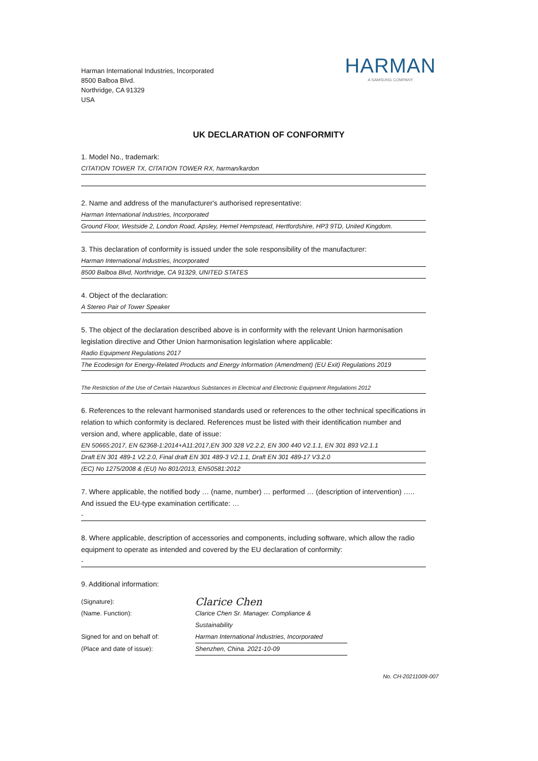Harman International Industries, Incorporated
8500 Balboa Blvd.
Northridge, CA 91329
USA
HARMAN
A SAMSUNG COMPANY
UK DECLARATION OF CONFORMITY
1. Model No., trademark:
CITATION TOWER TX, CITATION TOWER RX, harman/kardon
2. Name and address of the manufacturer's authorised representative:
Harman International Industries, Incorporated
Ground Floor, Westside 2, London Road, Apsley, Hemel Hempstead, Hertfordshire, HP3 9TD, United Kingdom.
3. This declaration of conformity is issued under the sole responsibility of the manufacturer:
Harman International Industries, Incorporated
8500 Balboa Blvd, Northridge, CA 91329, UNITED STATES
4. Object of the declaration:
A Stereo Pair of Tower Speaker
5. The object of the declaration described above is in conformity with the relevant Union harmonisation legislation directive and Other Union harmonisation legislation where applicable:
Radio Equipment Regulations 2017
The Ecodesign for Energy-Related Products and Energy Information (Amendment) (EU Exit) Regulations 2019
The Restriction of the Use of Certain Hazardous Substances in Electrical and Electronic Equipment Regulations 2012
6. References to the relevant harmonised standards used or references to the other technical specifications in relation to which conformity is declared. References must be listed with their identification number and version and, where applicable, date of issue:
EN 50665:2017, EN 62368-1:2014+A11:2017,EN 300 328 V2.2.2, EN 300 440 V2.1.1, EN 301 893 V2.1.1
Draft EN 301 489-1 V2.2.0, Final draft EN 301 489-3 V2.1.1, Draft EN 301 489-17 V3.2.0
(EC) No 1275/2008 & (EU) No 801/2013, EN50581:2012
7. Where applicable, the notified body … (name, number) … performed … (description of intervention) ….. And issued the EU-type examination certificate: …
-
8. Where applicable, description of accessories and components, including software, which allow the radio equipment to operate as intended and covered by the EU declaration of conformity:
-
9. Additional information:
(Signature): Clarice Chen (Name. Function): Clarice Chen Sr. Manager. Compliance & Sustainability Signed for and on behalf of: Harman International Industries, Incorporated (Place and date of issue): Shenzhen, China. 2021-10-09
No. CH-20211009-007